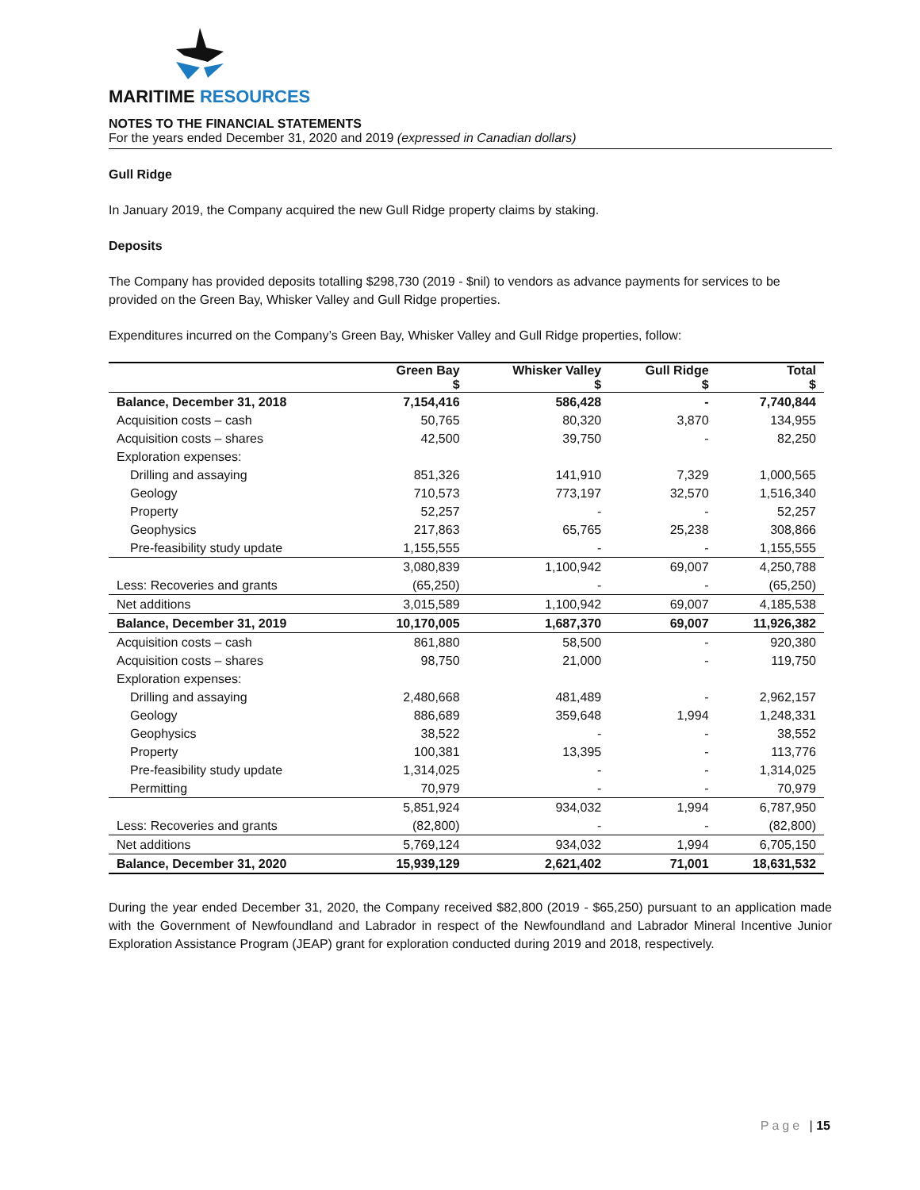MARITIME RESOURCES
NOTES TO THE FINANCIAL STATEMENTS
For the years ended December 31, 2020 and 2019 (expressed in Canadian dollars)
Gull Ridge
In January 2019, the Company acquired the new Gull Ridge property claims by staking.
Deposits
The Company has provided deposits totalling $298,730 (2019 - $nil) to vendors as advance payments for services to be provided on the Green Bay, Whisker Valley and Gull Ridge properties.
Expenditures incurred on the Company’s Green Bay, Whisker Valley and Gull Ridge properties, follow:
| | Green Bay $ | Whisker Valley $ | Gull Ridge $ | Total $ |
| --- | --- | --- | --- | --- |
| Balance, December 31, 2018 | 7,154,416 | 586,428 | - | 7,740,844 |
| Acquisition costs – cash | 50,765 | 80,320 | 3,870 | 134,955 |
| Acquisition costs – shares | 42,500 | 39,750 | - | 82,250 |
| Exploration expenses: | | | | |
| Drilling and assaying | 851,326 | 141,910 | 7,329 | 1,000,565 |
| Geology | 710,573 | 773,197 | 32,570 | 1,516,340 |
| Property | 52,257 | - | - | 52,257 |
| Geophysics | 217,863 | 65,765 | 25,238 | 308,866 |
| Pre-feasibility study update | 1,155,555 | - | - | 1,155,555 |
| | 3,080,839 | 1,100,942 | 69,007 | 4,250,788 |
| Less: Recoveries and grants | (65,250) | - | - | (65,250) |
| Net additions | 3,015,589 | 1,100,942 | 69,007 | 4,185,538 |
| Balance, December 31, 2019 | 10,170,005 | 1,687,370 | 69,007 | 11,926,382 |
| Acquisition costs – cash | 861,880 | 58,500 | - | 920,380 |
| Acquisition costs – shares | 98,750 | 21,000 | - | 119,750 |
| Exploration expenses: | | | | |
| Drilling and assaying | 2,480,668 | 481,489 | - | 2,962,157 |
| Geology | 886,689 | 359,648 | 1,994 | 1,248,331 |
| Geophysics | 38,522 | - | - | 38,552 |
| Property | 100,381 | 13,395 | - | 113,776 |
| Pre-feasibility study update | 1,314,025 | - | - | 1,314,025 |
| Permitting | 70,979 | - | - | 70,979 |
| | 5,851,924 | 934,032 | 1,994 | 6,787,950 |
| Less: Recoveries and grants | (82,800) | - | - | (82,800) |
| Net additions | 5,769,124 | 934,032 | 1,994 | 6,705,150 |
| Balance, December 31, 2020 | 15,939,129 | 2,621,402 | 71,001 | 18,631,532 |
During the year ended December 31, 2020, the Company received $82,800 (2019 - $65,250) pursuant to an application made with the Government of Newfoundland and Labrador in respect of the Newfoundland and Labrador Mineral Incentive Junior Exploration Assistance Program (JEAP) grant for exploration conducted during 2019 and 2018, respectively.
Page | 15